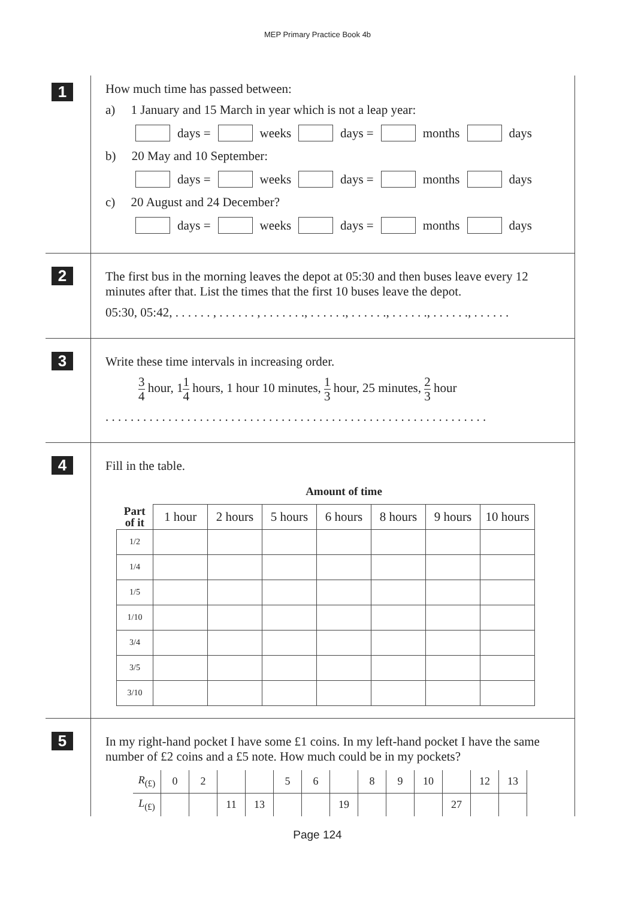MEP Primary Practice Book 4b
1
How much time has passed between:
a) 1 January and 15 March in year which is not a leap year:
days = weeks days = months days
b) 20 May and 10 September:
days = weeks days = months days
c) 20 August and 24 December?
days = weeks days = months days
2
The first bus in the morning leaves the depot at 05:30 and then buses leave every 12 minutes after that. List the times that the first 10 buses leave the depot.
05:30, 05:42, . . . . . . , . . . . . . , . . . . . . ., . . . . . ., . . . . . ., . . . . . ., . . . . . ., . . . . . .
3
Write these time intervals in increasing order.
3 4 hour, 11 4 hours, 1 hour 10 minutes, 1 3 hour, 25 minutes, 2 3 hour
. . . . . . . . . . . . . . . . . . . . . . . . . . . . . . . . . . . . . . . . . . . . . . . . . . . . . . . . . . . . .
4
Fill in the table.
| | Amount of time | | | | | | |
| --- | --- | --- | --- | --- | --- | --- | --- |
| Part of it | 1 hour | 2 hours | 5 hours | 6 hours | 8 hours | 9 hours | 10 hours |
| 1/2 | | | | | | | |
| 1/4 | | | | | | | |
| 1/5 | | | | | | | |
| 1/10 | | | | | | | |
| 3/4 | | | | | | | |
| 3/5 | | | | | | | |
| 3/10 | | | | | | | |
5
In my right-hand pocket I have some £1 coins. In my left-hand pocket I have the same number of £2 coins and a £5 note. How much could be in my pockets?
| R<sub>(£)</sub> | 0 | 2 | | | 5 | 6 | | 8 | 9 | 10 | | 12 | 13 |
| L<sub>(£)</sub> | | | 11 | 13 | | | 19 | | | | 27 | | |
Page 124